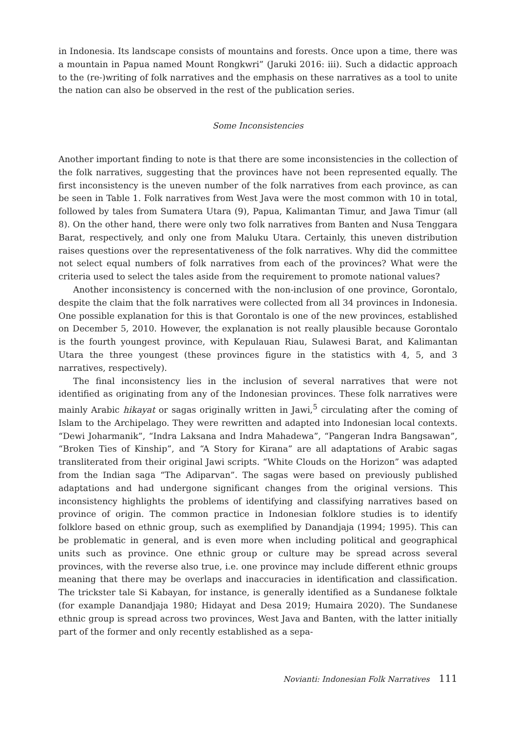in Indonesia. Its landscape consists of mountains and forests. Once upon a time, there was a mountain in Papua named Mount Rongkwri” (Jaruki 2016: iii). Such a didactic approach to the (re-)writing of folk narratives and the emphasis on these narratives as a tool to unite the nation can also be observed in the rest of the publication series.
Some Inconsistencies
Another important finding to note is that there are some inconsistencies in the collection of the folk narratives, suggesting that the provinces have not been represented equally. The first inconsistency is the uneven number of the folk narratives from each province, as can be seen in Table 1. Folk narratives from West Java were the most common with 10 in total, followed by tales from Sumatera Utara (9), Papua, Kalimantan Timur, and Jawa Timur (all 8). On the other hand, there were only two folk narratives from Banten and Nusa Tenggara Barat, respectively, and only one from Maluku Utara. Certainly, this uneven distribution raises questions over the representativeness of the folk narratives. Why did the committee not select equal numbers of folk narratives from each of the provinces? What were the criteria used to select the tales aside from the requirement to promote national values?
Another inconsistency is concerned with the non-inclusion of one province, Gorontalo, despite the claim that the folk narratives were collected from all 34 provinces in Indonesia. One possible explanation for this is that Gorontalo is one of the new provinces, established on December 5, 2010. However, the explanation is not really plausible because Gorontalo is the fourth youngest province, with Kepulauan Riau, Sulawesi Barat, and Kalimantan Utara the three youngest (these provinces figure in the statistics with 4, 5, and 3 narratives, respectively).
The final inconsistency lies in the inclusion of several narratives that were not identified as originating from any of the Indonesian provinces. These folk narratives were mainly Arabic hikayat or sagas originally written in Jawi,<sup>5</sup> circulating after the coming of Islam to the Archipelago. They were rewritten and adapted into Indonesian local contexts. “Dewi Joharmanik”, “Indra Laksana and Indra Mahadewa”, “Pangeran Indra Bangsawan”, “Broken Ties of Kinship”, and “A Story for Kirana” are all adaptations of Arabic sagas transliterated from their original Jawi scripts. “White Clouds on the Horizon” was adapted from the Indian saga “The Adiparvan”. The sagas were based on previously published adaptations and had undergone significant changes from the original versions. This inconsistency highlights the problems of identifying and classifying narratives based on province of origin. The common practice in Indonesian folklore studies is to identify folklore based on ethnic group, such as exemplified by Danandjaja (1994; 1995). This can be problematic in general, and is even more when including political and geographical units such as province. One ethnic group or culture may be spread across several provinces, with the reverse also true, i.e. one province may include different ethnic groups meaning that there may be overlaps and inaccuracies in identification and classification. The trickster tale Si Kabayan, for instance, is generally identified as a Sundanese folktale (for example Danandjaja 1980; Hidayat and Desa 2019; Humaira 2020). The Sundanese ethnic group is spread across two provinces, West Java and Banten, with the latter initially part of the former and only recently established as a sepa-
Novianti: Indonesian Folk Narratives 111